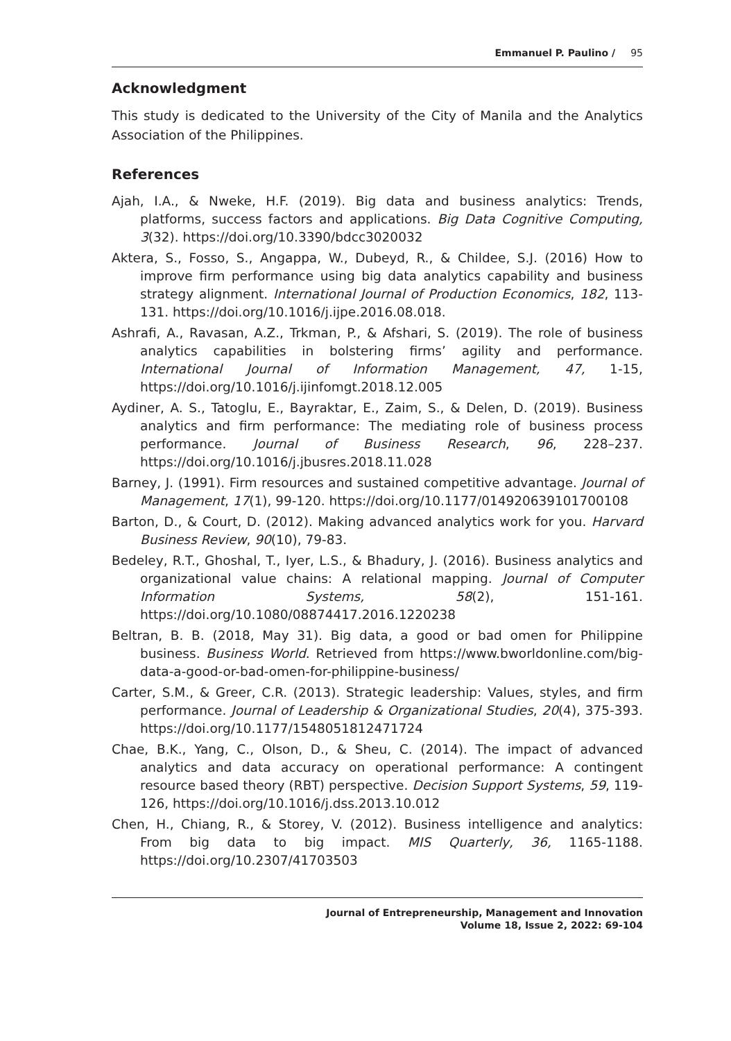Emmanuel P. Paulino / 95
Acknowledgment
This study is dedicated to the University of the City of Manila and the Analytics Association of the Philippines.
References
Ajah, I.A., & Nweke, H.F. (2019). Big data and business analytics: Trends, platforms, success factors and applications. Big Data Cognitive Computing, 3(32). https://doi.org/10.3390/bdcc3020032
Aktera, S., Fosso, S., Angappa, W., Dubeyd, R., & Childee, S.J. (2016) How to improve firm performance using big data analytics capability and business strategy alignment. International Journal of Production Economics, 182, 113-131. https://doi.org/10.1016/j.ijpe.2016.08.018.
Ashrafi, A., Ravasan, A.Z., Trkman, P., & Afshari, S. (2019). The role of business analytics capabilities in bolstering firms’ agility and performance. International Journal of Information Management, 47, 1-15, https://doi.org/10.1016/j.ijinfomgt.2018.12.005
Aydiner, A. S., Tatoglu, E., Bayraktar, E., Zaim, S., & Delen, D. (2019). Business analytics and firm performance: The mediating role of business process performance. Journal of Business Research, 96, 228–237. https://doi.org/10.1016/j.jbusres.2018.11.028
Barney, J. (1991). Firm resources and sustained competitive advantage. Journal of Management, 17(1), 99-120. https://doi.org/10.1177/014920639101700108
Barton, D., & Court, D. (2012). Making advanced analytics work for you. Harvard Business Review, 90(10), 79-83.
Bedeley, R.T., Ghoshal, T., Iyer, L.S., & Bhadury, J. (2016). Business analytics and organizational value chains: A relational mapping. Journal of Computer Information Systems, 58(2), 151-161. https://doi.org/10.1080/08874417.2016.1220238
Beltran, B. B. (2018, May 31). Big data, a good or bad omen for Philippine business. Business World. Retrieved from https://www.bworldonline.com/big-data-a-good-or-bad-omen-for-philippine-business/
Carter, S.M., & Greer, C.R. (2013). Strategic leadership: Values, styles, and firm performance. Journal of Leadership & Organizational Studies, 20(4), 375-393. https://doi.org/10.1177/1548051812471724
Chae, B.K., Yang, C., Olson, D., & Sheu, C. (2014). The impact of advanced analytics and data accuracy on operational performance: A contingent resource based theory (RBT) perspective. Decision Support Systems, 59, 119-126, https://doi.org/10.1016/j.dss.2013.10.012
Chen, H., Chiang, R., & Storey, V. (2012). Business intelligence and analytics: From big data to big impact. MIS Quarterly, 36, 1165-1188. https://doi.org/10.2307/41703503
Journal of Entrepreneurship, Management and Innovation
Volume 18, Issue 2, 2022: 69-104